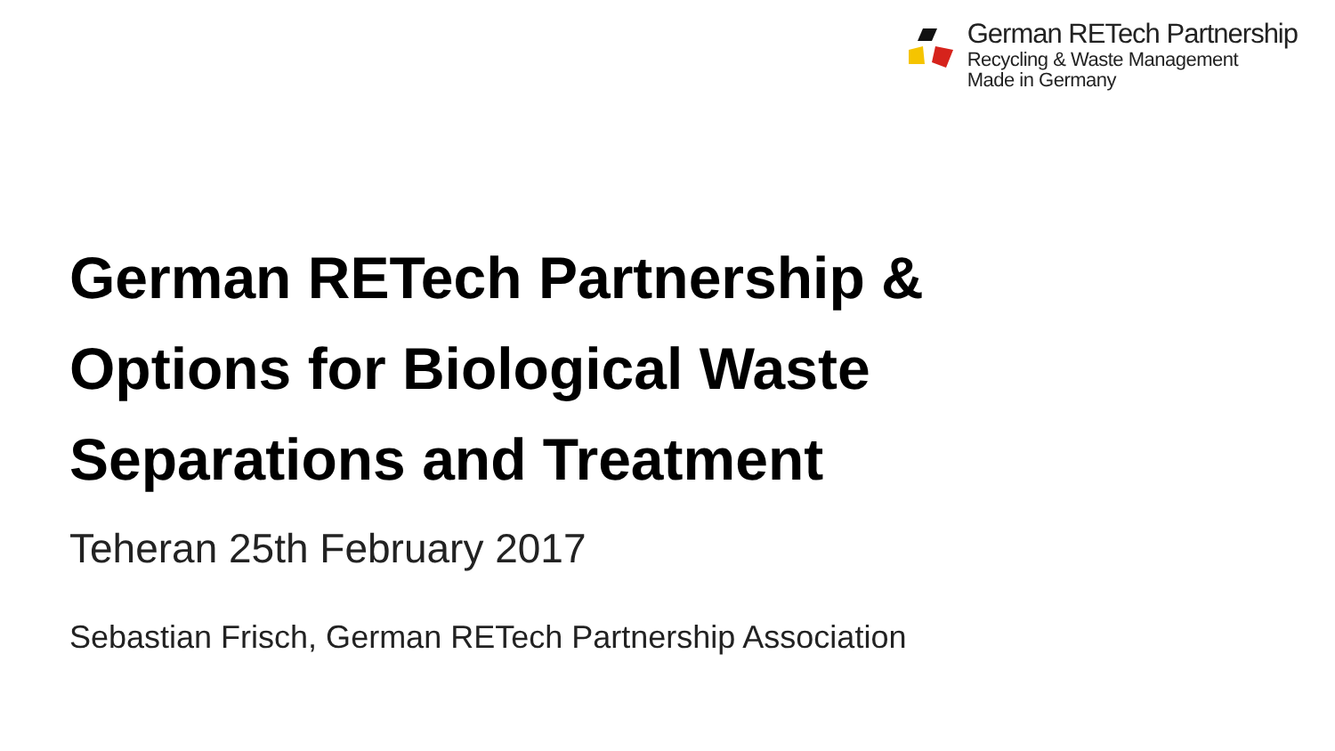German RETech Partnership
Recycling & Waste Management
Made in Germany
German RETech Partnership &
Options for Biological Waste
Separations and Treatment
Teheran 25th February 2017
Sebastian Frisch, German RETech Partnership Association